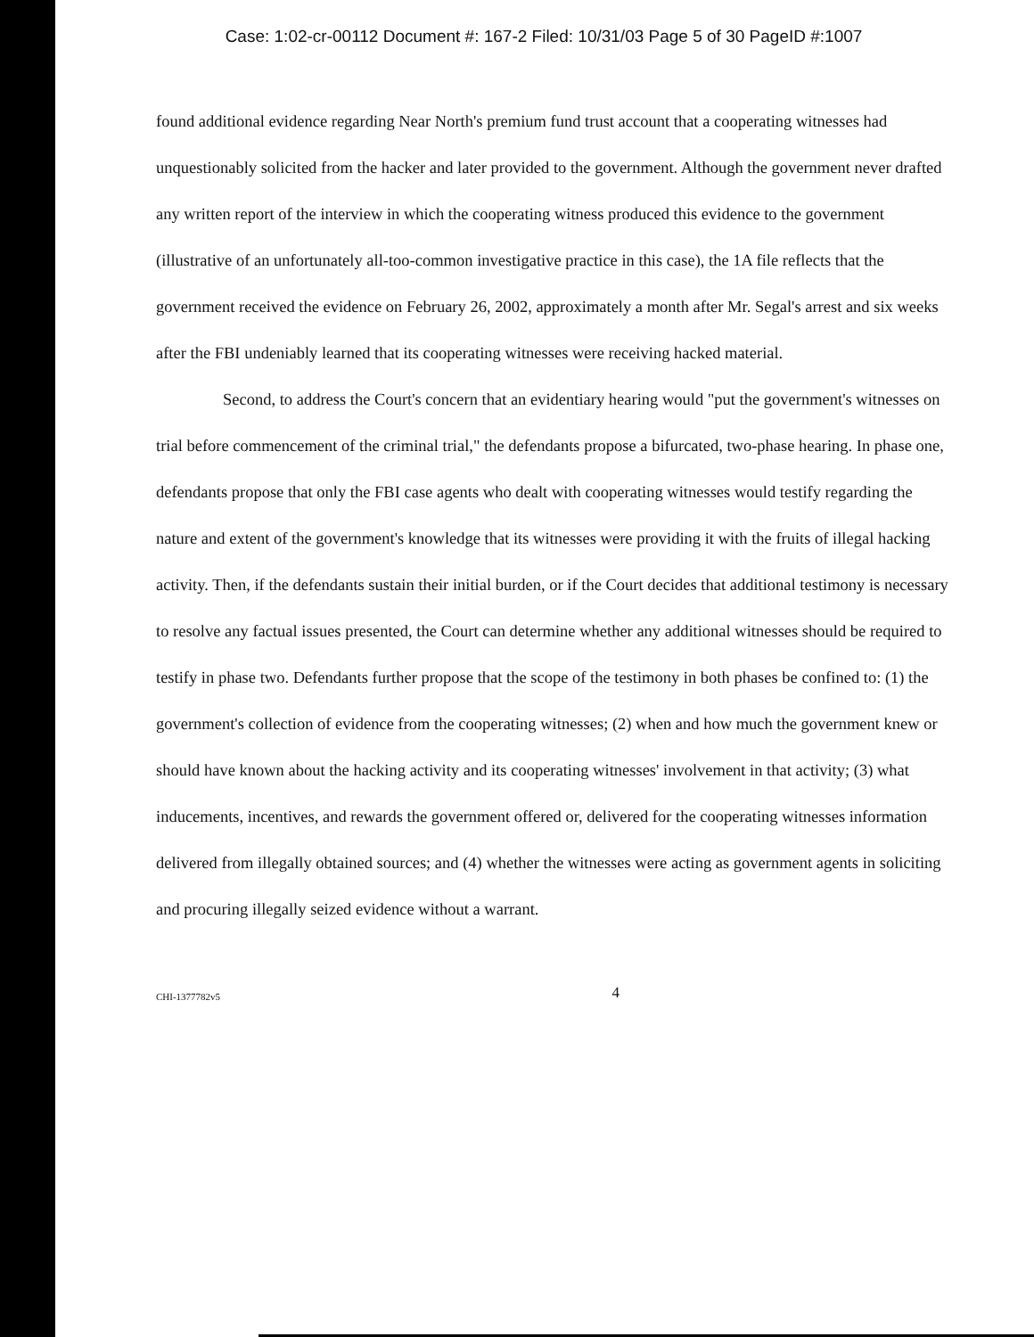Case: 1:02-cr-00112 Document #: 167-2 Filed: 10/31/03 Page 5 of 30 PageID #:1007
found additional evidence regarding Near North's premium fund trust account that a cooperating witnesses had unquestionably solicited from the hacker and later provided to the government. Although the government never drafted any written report of the interview in which the cooperating witness produced this evidence to the government (illustrative of an unfortunately all-too-common investigative practice in this case), the 1A file reflects that the government received the evidence on February 26, 2002, approximately a month after Mr. Segal's arrest and six weeks after the FBI undeniably learned that its cooperating witnesses were receiving hacked material.
Second, to address the Court's concern that an evidentiary hearing would "put the government's witnesses on trial before commencement of the criminal trial," the defendants propose a bifurcated, two-phase hearing. In phase one, defendants propose that only the FBI case agents who dealt with cooperating witnesses would testify regarding the nature and extent of the government's knowledge that its witnesses were providing it with the fruits of illegal hacking activity. Then, if the defendants sustain their initial burden, or if the Court decides that additional testimony is necessary to resolve any factual issues presented, the Court can determine whether any additional witnesses should be required to testify in phase two. Defendants further propose that the scope of the testimony in both phases be confined to: (1) the government's collection of evidence from the cooperating witnesses; (2) when and how much the government knew or should have known about the hacking activity and its cooperating witnesses' involvement in that activity; (3) what inducements, incentives, and rewards the government offered or, delivered for the cooperating witnesses information delivered from illegally obtained sources; and (4) whether the witnesses were acting as government agents in soliciting and procuring illegally seized evidence without a warrant.
CHI-1377782v5 4